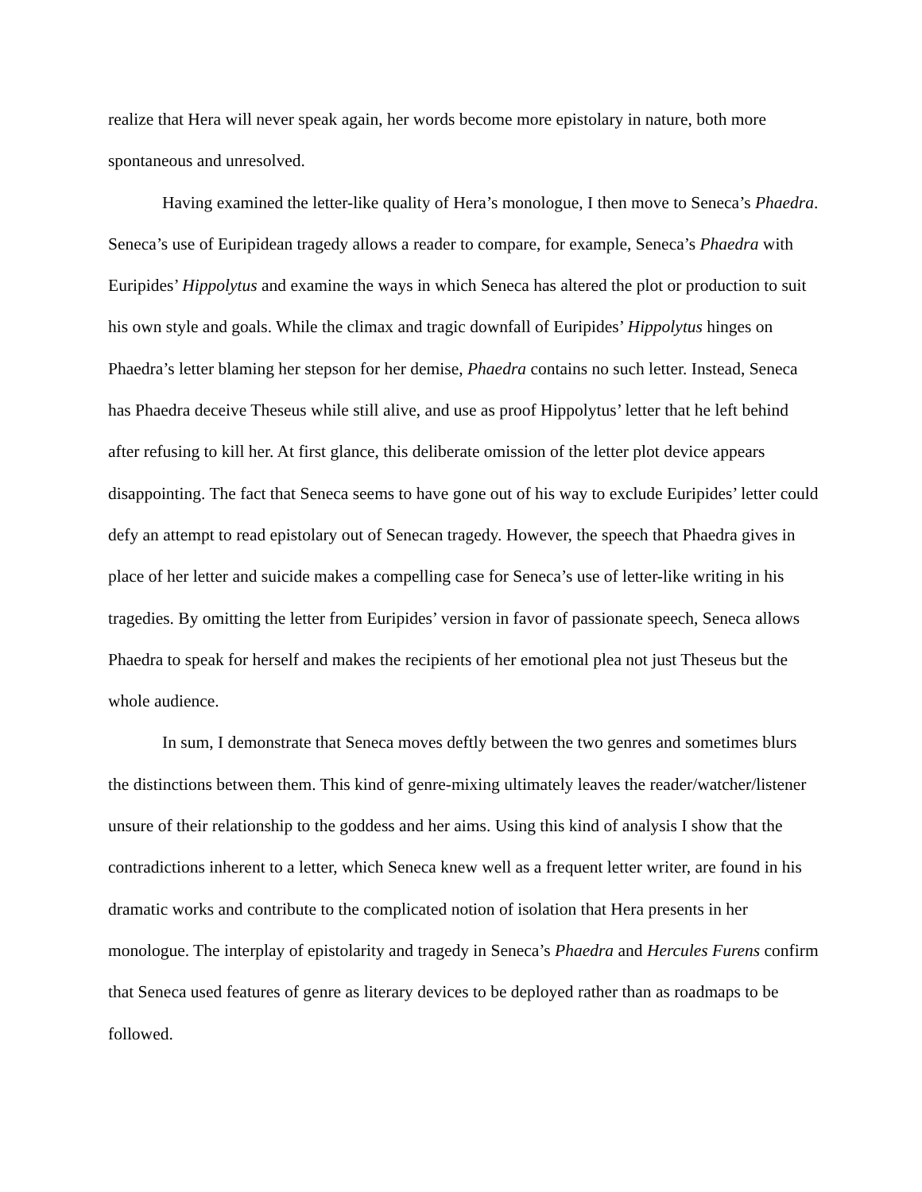realize that Hera will never speak again, her words become more epistolary in nature, both more spontaneous and unresolved.
Having examined the letter-like quality of Hera’s monologue, I then move to Seneca’s Phaedra. Seneca’s use of Euripidean tragedy allows a reader to compare, for example, Seneca’s Phaedra with Euripides’ Hippolytus and examine the ways in which Seneca has altered the plot or production to suit his own style and goals. While the climax and tragic downfall of Euripides’ Hippolytus hinges on Phaedra’s letter blaming her stepson for her demise, Phaedra contains no such letter. Instead, Seneca has Phaedra deceive Theseus while still alive, and use as proof Hippolytus’ letter that he left behind after refusing to kill her. At first glance, this deliberate omission of the letter plot device appears disappointing. The fact that Seneca seems to have gone out of his way to exclude Euripides’ letter could defy an attempt to read epistolary out of Senecan tragedy. However, the speech that Phaedra gives in place of her letter and suicide makes a compelling case for Seneca’s use of letter-like writing in his tragedies. By omitting the letter from Euripides’ version in favor of passionate speech, Seneca allows Phaedra to speak for herself and makes the recipients of her emotional plea not just Theseus but the whole audience.
In sum, I demonstrate that Seneca moves deftly between the two genres and sometimes blurs the distinctions between them. This kind of genre-mixing ultimately leaves the reader/watcher/listener unsure of their relationship to the goddess and her aims. Using this kind of analysis I show that the contradictions inherent to a letter, which Seneca knew well as a frequent letter writer, are found in his dramatic works and contribute to the complicated notion of isolation that Hera presents in her monologue. The interplay of epistolarity and tragedy in Seneca’s Phaedra and Hercules Furens confirm that Seneca used features of genre as literary devices to be deployed rather than as roadmaps to be followed.